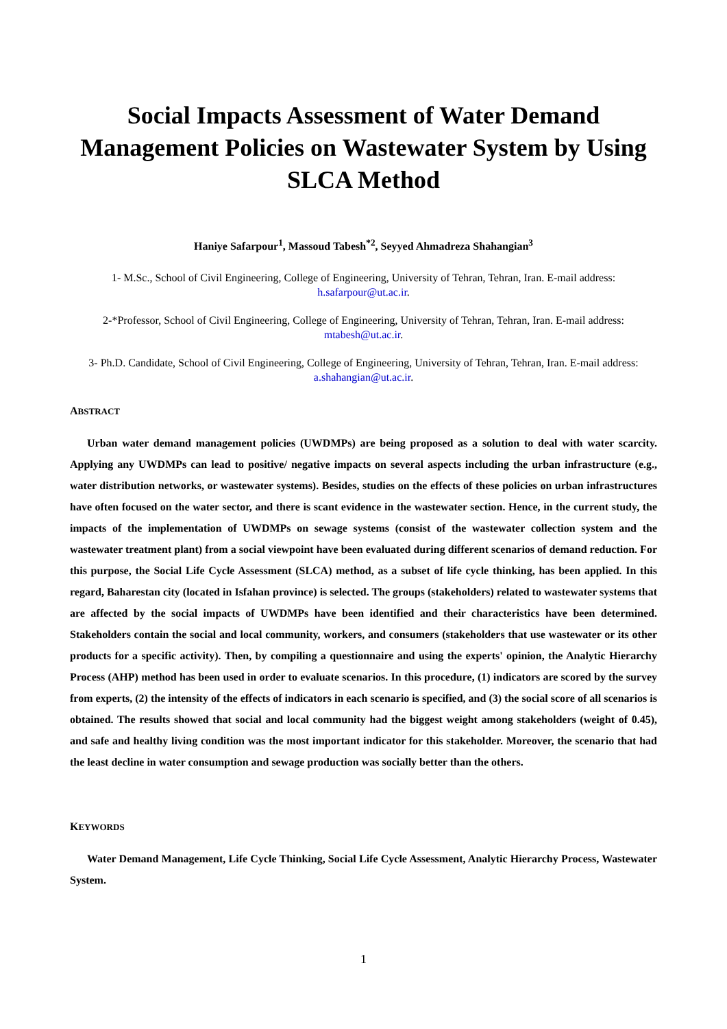Social Impacts Assessment of Water Demand Management Policies on Wastewater System by Using SLCA Method
Haniye Safarpour<sup>1</sup>, Massoud Tabesh<sup>*2</sup>, Seyyed Ahmadreza Shahangian<sup>3</sup>
1- M.Sc., School of Civil Engineering, College of Engineering, University of Tehran, Tehran, Iran. E-mail address: h.safarpour@ut.ac.ir.
2-*Professor, School of Civil Engineering, College of Engineering, University of Tehran, Tehran, Iran. E-mail address: mtabesh@ut.ac.ir.
3- Ph.D. Candidate, School of Civil Engineering, College of Engineering, University of Tehran, Tehran, Iran. E-mail address: a.shahangian@ut.ac.ir.
ABSTRACT
Urban water demand management policies (UWDMPs) are being proposed as a solution to deal with water scarcity. Applying any UWDMPs can lead to positive/ negative impacts on several aspects including the urban infrastructure (e.g., water distribution networks, or wastewater systems). Besides, studies on the effects of these policies on urban infrastructures have often focused on the water sector, and there is scant evidence in the wastewater section. Hence, in the current study, the impacts of the implementation of UWDMPs on sewage systems (consist of the wastewater collection system and the wastewater treatment plant) from a social viewpoint have been evaluated during different scenarios of demand reduction. For this purpose, the Social Life Cycle Assessment (SLCA) method, as a subset of life cycle thinking, has been applied. In this regard, Baharestan city (located in Isfahan province) is selected. The groups (stakeholders) related to wastewater systems that are affected by the social impacts of UWDMPs have been identified and their characteristics have been determined. Stakeholders contain the social and local community, workers, and consumers (stakeholders that use wastewater or its other products for a specific activity). Then, by compiling a questionnaire and using the experts' opinion, the Analytic Hierarchy Process (AHP) method has been used in order to evaluate scenarios. In this procedure, (1) indicators are scored by the survey from experts, (2) the intensity of the effects of indicators in each scenario is specified, and (3) the social score of all scenarios is obtained. The results showed that social and local community had the biggest weight among stakeholders (weight of 0.45), and safe and healthy living condition was the most important indicator for this stakeholder. Moreover, the scenario that had the least decline in water consumption and sewage production was socially better than the others.
KEYWORDS
Water Demand Management, Life Cycle Thinking, Social Life Cycle Assessment, Analytic Hierarchy Process, Wastewater System.
1